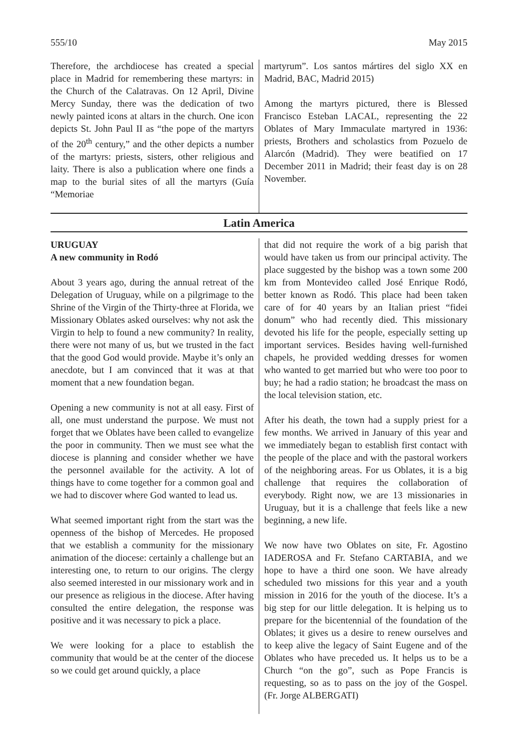555/10 May 2015
Therefore, the archdiocese has created a special place in Madrid for remembering these martyrs: in the Church of the Calatravas. On 12 April, Divine Mercy Sunday, there was the dedication of two newly painted icons at altars in the church. One icon depicts St. John Paul II as “the pope of the martyrs of the 20<sup>th</sup> century,” and the other depicts a number of the martyrs: priests, sisters, other religious and laity. There is also a publication where one finds a map to the burial sites of all the martyrs (Guía “Memoriae
martyrum”. Los santos mártires del siglo XX en Madrid, BAC, Madrid 2015)
Among the martyrs pictured, there is Blessed Francisco Esteban LACAL, representing the 22 Oblates of Mary Immaculate martyred in 1936: priests, Brothers and scholastics from Pozuelo de Alarcón (Madrid). They were beatified on 17 December 2011 in Madrid; their feast day is on 28 November.
Latin America
URUGUAY
A new community in Rodó
About 3 years ago, during the annual retreat of the Delegation of Uruguay, while on a pilgrimage to the Shrine of the Virgin of the Thirty-three at Florida, we Missionary Oblates asked ourselves: why not ask the Virgin to help to found a new community? In reality, there were not many of us, but we trusted in the fact that the good God would provide. Maybe it’s only an anecdote, but I am convinced that it was at that moment that a new foundation began.
Opening a new community is not at all easy. First of all, one must understand the purpose. We must not forget that we Oblates have been called to evangelize the poor in community. Then we must see what the diocese is planning and consider whether we have the personnel available for the activity. A lot of things have to come together for a common goal and we had to discover where God wanted to lead us.
What seemed important right from the start was the openness of the bishop of Mercedes. He proposed that we establish a community for the missionary animation of the diocese: certainly a challenge but an interesting one, to return to our origins. The clergy also seemed interested in our missionary work and in our presence as religious in the diocese. After having consulted the entire delegation, the response was positive and it was necessary to pick a place.
We were looking for a place to establish the community that would be at the center of the diocese so we could get around quickly, a place
that did not require the work of a big parish that would have taken us from our principal activity. The place suggested by the bishop was a town some 200 km from Montevideo called José Enrique Rodó, better known as Rodó. This place had been taken care of for 40 years by an Italian priest “fidei donum” who had recently died. This missionary devoted his life for the people, especially setting up important services. Besides having well-furnished chapels, he provided wedding dresses for women who wanted to get married but who were too poor to buy; he had a radio station; he broadcast the mass on the local television station, etc.
After his death, the town had a supply priest for a few months. We arrived in January of this year and we immediately began to establish first contact with the people of the place and with the pastoral workers of the neighboring areas. For us Oblates, it is a big challenge that requires the collaboration of everybody. Right now, we are 13 missionaries in Uruguay, but it is a challenge that feels like a new beginning, a new life.
We now have two Oblates on site, Fr. Agostino IADEROSA and Fr. Stefano CARTABIA, and we hope to have a third one soon. We have already scheduled two missions for this year and a youth mission in 2016 for the youth of the diocese. It’s a big step for our little delegation. It is helping us to prepare for the bicentennial of the foundation of the Oblates; it gives us a desire to renew ourselves and to keep alive the legacy of Saint Eugene and of the Oblates who have preceded us. It helps us to be a Church “on the go”, such as Pope Francis is requesting, so as to pass on the joy of the Gospel. (Fr. Jorge ALBERGATI)